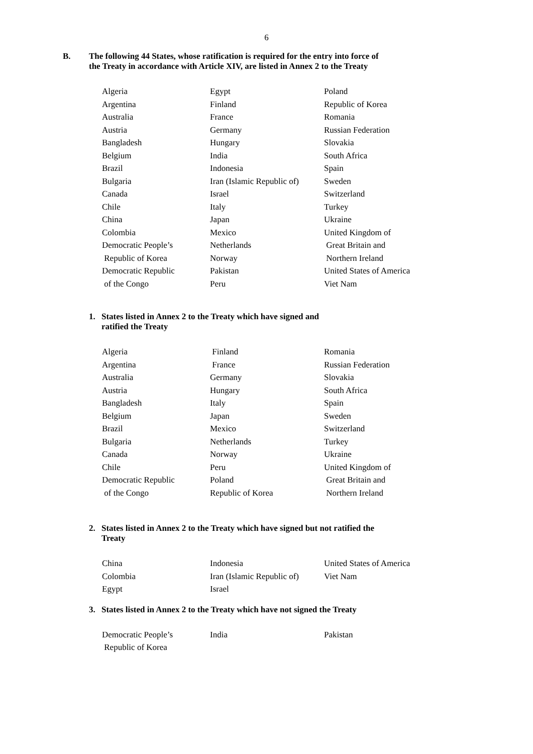6
B. The following 44 States, whose ratification is required for the entry into force of
the Treaty in accordance with Article XIV, are listed in Annex 2 to the Treaty
| Algeria | Egypt | Poland |
| Argentina | Finland | Republic of Korea |
| Australia | France | Romania |
| Austria | Germany | Russian Federation |
| Bangladesh | Hungary | Slovakia |
| Belgium | India | South Africa |
| Brazil | Indonesia | Spain |
| Bulgaria | Iran (Islamic Republic of) | Sweden |
| Canada | Israel | Switzerland |
| Chile | Italy | Turkey |
| China | Japan | Ukraine |
| Colombia | Mexico | United Kingdom of |
| Democratic People’s | Netherlands | Great Britain and |
| Republic of Korea | Norway | Northern Ireland |
| Democratic Republic | Pakistan | United States of America |
| of the Congo | Peru | Viet Nam |
1. States listed in Annex 2 to the Treaty which have signed and
ratified the Treaty
| Algeria | Finland | Romania |
| Argentina | France | Russian Federation |
| Australia | Germany | Slovakia |
| Austria | Hungary | South Africa |
| Bangladesh | Italy | Spain |
| Belgium | Japan | Sweden |
| Brazil | Mexico | Switzerland |
| Bulgaria | Netherlands | Turkey |
| Canada | Norway | Ukraine |
| Chile | Peru | United Kingdom of |
| Democratic Republic | Poland | Great Britain and |
| of the Congo | Republic of Korea | Northern Ireland |
2. States listed in Annex 2 to the Treaty which have signed but not ratified the
Treaty
| China | Indonesia | United States of America |
| Colombia | Iran (Islamic Republic of) | Viet Nam |
| Egypt | Israel | |
3. States listed in Annex 2 to the Treaty which have not signed the Treaty
| Democratic People’s | India | Pakistan |
| Republic of Korea | | |